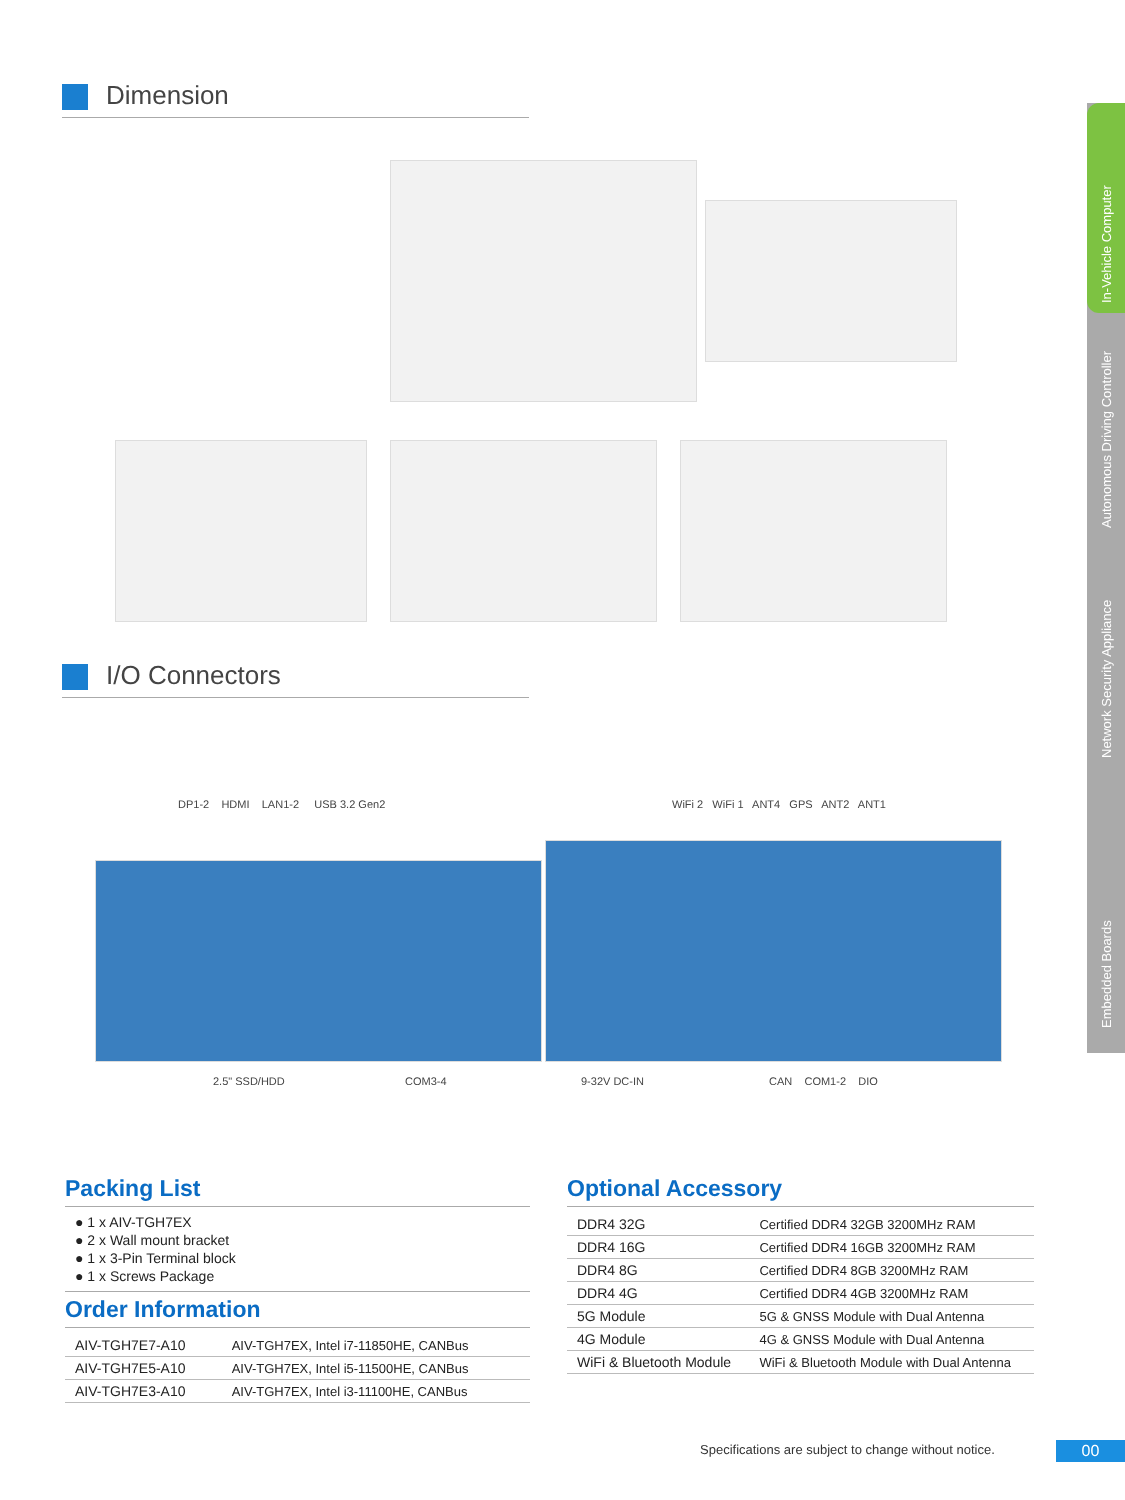Dimension
I/O Connectors
DP1-2 HDMI LAN1-2 USB 3.2 Gen2
WiFi 2 WiFi 1 ANT4 GPS ANT2 ANT1
2.5" SSD/HDD COM3-4 9-32V DC-IN CAN COM1-2 DIO
Packing List
● 1 x AIV-TGH7EX
● 2 x Wall mount bracket
● 1 x 3-Pin Terminal block
● 1 x Screws Package
Order Information
| AIV-TGH7E7-A10 | AIV-TGH7EX, Intel i7-11850HE, CANBus |
| AIV-TGH7E5-A10 | AIV-TGH7EX, Intel i5-11500HE, CANBus |
| AIV-TGH7E3-A10 | AIV-TGH7EX, Intel i3-11100HE, CANBus |
Optional Accessory
| DDR4 32G | Certified DDR4 32GB 3200MHz RAM |
| DDR4 16G | Certified DDR4 16GB 3200MHz RAM |
| DDR4 8G | Certified DDR4 8GB 3200MHz RAM |
| DDR4 4G | Certified DDR4 4GB 3200MHz RAM |
| 5G Module | 5G & GNSS Module with Dual Antenna |
| 4G Module | 4G & GNSS Module with Dual Antenna |
| WiFi & Bluetooth Module | WiFi & Bluetooth Module with Dual Antenna |
In-Vehicle Computer
Autonomous Driving Controller
Network Security Appliance
Embedded Boards
Specifications are subject to change without notice.
00